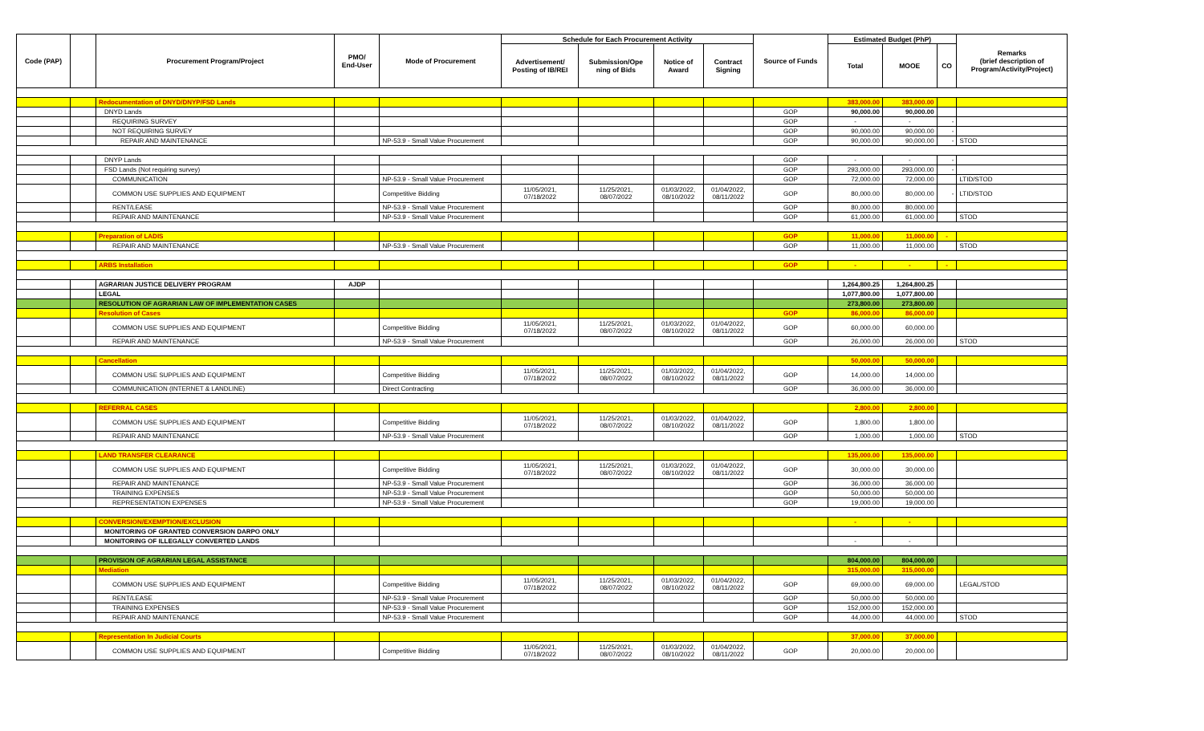| Code (PAP) | | Procurement Program/Project | PMO/ End-User | Mode of Procurement | Schedule for Each Procurement Activity | | | | Source of Funds | Estimated Budget (PhP) | | | Remarks (brief description of Program/Activity/Project) |
| --- | --- | --- | --- | --- | --- | --- | --- | --- | --- | --- | --- | --- | --- |
| | | | | | Advertisement/ Posting of IB/REI | Submission/Ope ning of Bids | Notice of Award | Contract Signing | | Total | MOOE | CO | |
| | | Redocumentation of DNYD/DNYP/FSD Lands | | | | | | | | 383,000.00 | 383,000.00 | | |
| | | DNYD Lands | | | | | | | GOP | 90,000.00 | 90,000.00 | | |
| | | REQUIRING SURVEY | | | | | | | GOP | - | - | - | |
| | | NOT REQUIRING SURVEY | | | | | | | GOP | 90,000.00 | 90,000.00 | - | |
| | | REPAIR AND MAINTENANCE | | NP-53.9 - Small Value Procurement | | | | | GOP | 90,000.00 | 90,000.00 | - | STOD |
| | | DNYP Lands | | | | | | | GOP | - | - | - | |
| | | FSD Lands (Not requiring survey) | | | | | | | GOP | 293,000.00 | 293,000.00 | - | |
| | | COMMUNICATION | | NP-53.9 - Small Value Procurement | | | | | GOP | 72,000.00 | 72,000.00 | | LTID/STOD |
| | | COMMON USE SUPPLIES AND EQUIPMENT | | Competitive Bidding | 11/05/2021, 07/18/2022 | 11/25/2021, 08/07/2022 | 01/03/2022, 08/10/2022 | 01/04/2022, 08/11/2022 | GOP | 80,000.00 | 80,000.00 | - | LTID/STOD |
| | | RENT/LEASE | | NP-53.9 - Small Value Procurement | | | | | GOP | 80,000.00 | 80,000.00 | | |
| | | REPAIR AND MAINTENANCE | | NP-53.9 - Small Value Procurement | | | | | GOP | 61,000.00 | 61,000.00 | | STOD |
| | | Preparation of LADIS | | | | | | | GOP | 11,000.00 | 11,000.00 | - | |
| | | REPAIR AND MAINTENANCE | | NP-53.9 - Small Value Procurement | | | | | GOP | 11,000.00 | 11,000.00 | | STOD |
| | | ARBS Installation | | | | | | | GOP | - | - | - | |
| | | AGRARIAN JUSTICE DELIVERY PROGRAM | AJDP | | | | | | | 1,264,800.25 | 1,264,800.25 | | |
| | | LEGAL | | | | | | | | 1,077,800.00 | 1,077,800.00 | | |
| | | RESOLUTION OF AGRARIAN LAW OF IMPLEMENTATION CASES | | | | | | | | 273,800.00 | 273,800.00 | | |
| | | Resolution of Cases | | | | | | | GOP | 86,000.00 | 86,000.00 | | |
| | | COMMON USE SUPPLIES AND EQUIPMENT | | Competitive Bidding | 11/05/2021, 07/18/2022 | 11/25/2021, 08/07/2022 | 01/03/2022, 08/10/2022 | 01/04/2022, 08/11/2022 | GOP | 60,000.00 | 60,000.00 | | |
| | | REPAIR AND MAINTENANCE | | NP-53.9 - Small Value Procurement | | | | | GOP | 26,000.00 | 26,000.00 | | STOD |
| | | Cancellation | | | | | | | | 50,000.00 | 50,000.00 | | |
| | | COMMON USE SUPPLIES AND EQUIPMENT | | Competitive Bidding | 11/05/2021, 07/18/2022 | 11/25/2021, 08/07/2022 | 01/03/2022, 08/10/2022 | 01/04/2022, 08/11/2022 | GOP | 14,000.00 | 14,000.00 | | |
| | | COMMUNICATION (INTERNET & LANDLINE) | | Direct Contracting | | | | | GOP | 36,000.00 | 36,000.00 | | |
| | | REFERRAL CASES | | | | | | | | 2,800.00 | 2,800.00 | | |
| | | COMMON USE SUPPLIES AND EQUIPMENT | | Competitive Bidding | 11/05/2021, 07/18/2022 | 11/25/2021, 08/07/2022 | 01/03/2022, 08/10/2022 | 01/04/2022, 08/11/2022 | GOP | 1,800.00 | 1,800.00 | | |
| | | REPAIR AND MAINTENANCE | | NP-53.9 - Small Value Procurement | | | | | GOP | 1,000.00 | 1,000.00 | | STOD |
| | | LAND TRANSFER CLEARANCE | | | | | | | | 135,000.00 | 135,000.00 | | |
| | | COMMON USE SUPPLIES AND EQUIPMENT | | Competitive Bidding | 11/05/2021, 07/18/2022 | 11/25/2021, 08/07/2022 | 01/03/2022, 08/10/2022 | 01/04/2022, 08/11/2022 | GOP | 30,000.00 | 30,000.00 | | |
| | | REPAIR AND MAINTENANCE | | NP-53.9 - Small Value Procurement | | | | | GOP | 36,000.00 | 36,000.00 | | |
| | | TRAINING EXPENSES | | NP-53.9 - Small Value Procurement | | | | | GOP | 50,000.00 | 50,000.00 | | |
| | | REPRESENTATION EXPENSES | | NP-53.9 - Small Value Procurement | | | | | GOP | 19,000.00 | 19,000.00 | | |
| | | CONVERSION/EXEMPTION/EXCLUSION | | | | | | | | - | - | | |
| | | MONITORING OF GRANTED CONVERSION DARPO ONLY | | | | | | | | | | | |
| | | MONITORING OF ILLEGALLY CONVERTED LANDS | | | | | | | | - | - | | |
| | | PROVISION OF AGRARIAN LEGAL ASSISTANCE | | | | | | | | 804,000.00 | 804,000.00 | | |
| | | Mediation | | | | | | | | 315,000.00 | 315,000.00 | | |
| | | COMMON USE SUPPLIES AND EQUIPMENT | | Competitive Bidding | 11/05/2021, 07/18/2022 | 11/25/2021, 08/07/2022 | 01/03/2022, 08/10/2022 | 01/04/2022, 08/11/2022 | GOP | 69,000.00 | 69,000.00 | | LEGAL/STOD |
| | | RENT/LEASE | | NP-53.9 - Small Value Procurement | | | | | GOP | 50,000.00 | 50,000.00 | | |
| | | TRAINING EXPENSES | | NP-53.9 - Small Value Procurement | | | | | GOP | 152,000.00 | 152,000.00 | | |
| | | REPAIR AND MAINTENANCE | | NP-53.9 - Small Value Procurement | | | | | GOP | 44,000.00 | 44,000.00 | | STOD |
| | | Representation In Judicial Courts | | | | | | | | 37,000.00 | 37,000.00 | | |
| | | COMMON USE SUPPLIES AND EQUIPMENT | | Competitive Bidding | 11/05/2021, 07/18/2022 | 11/25/2021, 08/07/2022 | 01/03/2022, 08/10/2022 | 01/04/2022, 08/11/2022 | GOP | 20,000.00 | 20,000.00 | | |